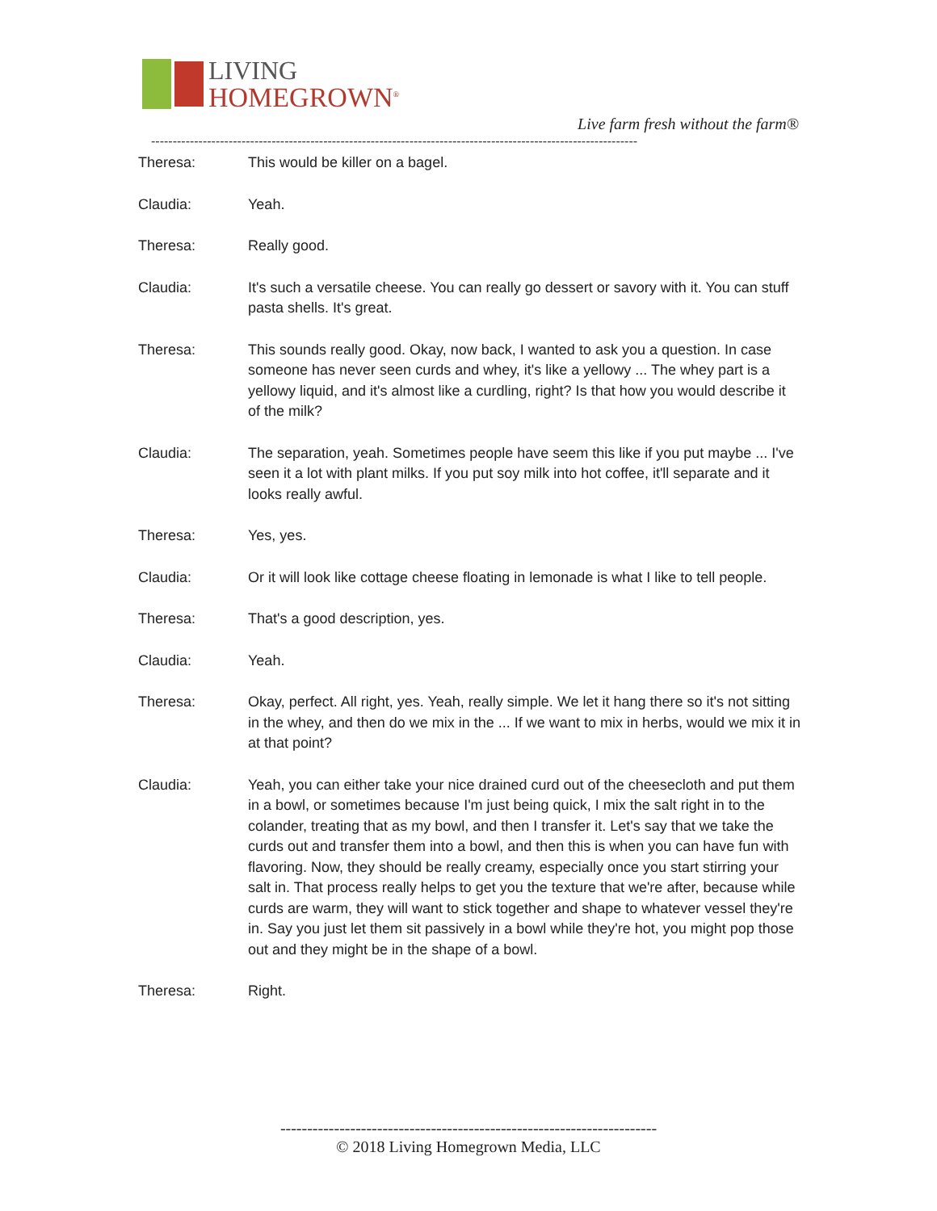LIVING
HOMEGROWN<sup>®</sup>
Live farm fresh without the farm®
-----------------------------------------------------------------------------------------------------------------
Theresa: This would be killer on a bagel.
Claudia: Yeah.
Theresa: Really good.
Claudia: It's such a versatile cheese. You can really go dessert or savory with it. You can stuff pasta shells. It's great.
Theresa: This sounds really good. Okay, now back, I wanted to ask you a question. In case someone has never seen curds and whey, it's like a yellowy ... The whey part is a yellowy liquid, and it's almost like a curdling, right? Is that how you would describe it of the milk?
Claudia: The separation, yeah. Sometimes people have seem this like if you put maybe ... I've seen it a lot with plant milks. If you put soy milk into hot coffee, it'll separate and it looks really awful.
Theresa: Yes, yes.
Claudia: Or it will look like cottage cheese floating in lemonade is what I like to tell people.
Theresa: That's a good description, yes.
Claudia: Yeah.
Theresa: Okay, perfect. All right, yes. Yeah, really simple. We let it hang there so it's not sitting in the whey, and then do we mix in the ... If we want to mix in herbs, would we mix it in at that point?
Claudia: Yeah, you can either take your nice drained curd out of the cheesecloth and put them in a bowl, or sometimes because I'm just being quick, I mix the salt right in to the colander, treating that as my bowl, and then I transfer it. Let's say that we take the curds out and transfer them into a bowl, and then this is when you can have fun with flavoring. Now, they should be really creamy, especially once you start stirring your salt in. That process really helps to get you the texture that we're after, because while curds are warm, they will want to stick together and shape to whatever vessel they're in. Say you just let them sit passively in a bowl while they're hot, you might pop those out and they might be in the shape of a bowl.
Theresa: Right.
----------------------------------------------------------------------
© 2018 Living Homegrown Media, LLC